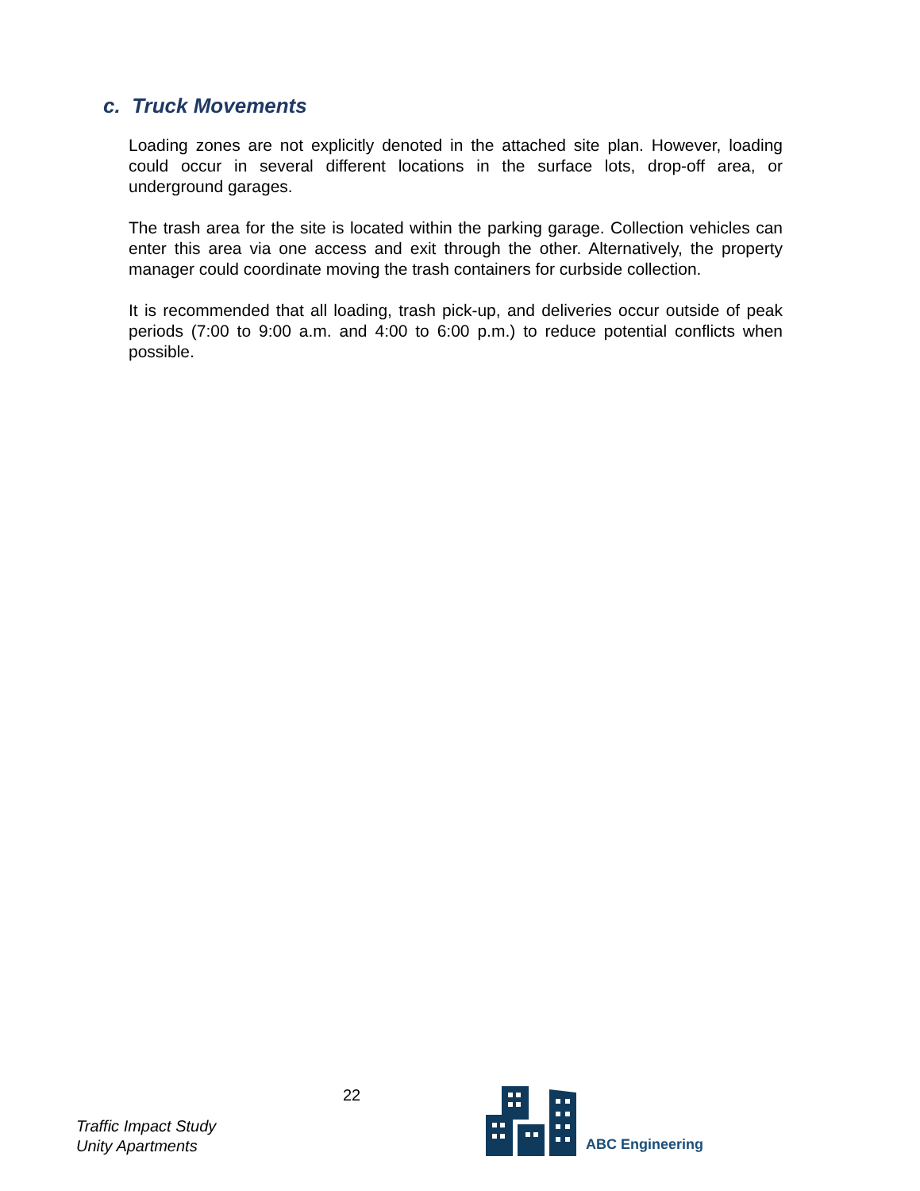c. Truck Movements
Loading zones are not explicitly denoted in the attached site plan. However, loading could occur in several different locations in the surface lots, drop-off area, or underground garages.
The trash area for the site is located within the parking garage. Collection vehicles can enter this area via one access and exit through the other. Alternatively, the property manager could coordinate moving the trash containers for curbside collection.
It is recommended that all loading, trash pick-up, and deliveries occur outside of peak periods (7:00 to 9:00 a.m. and 4:00 to 6:00 p.m.) to reduce potential conflicts when possible.
Traffic Impact Study
Unity Apartments
22
ABC Engineering